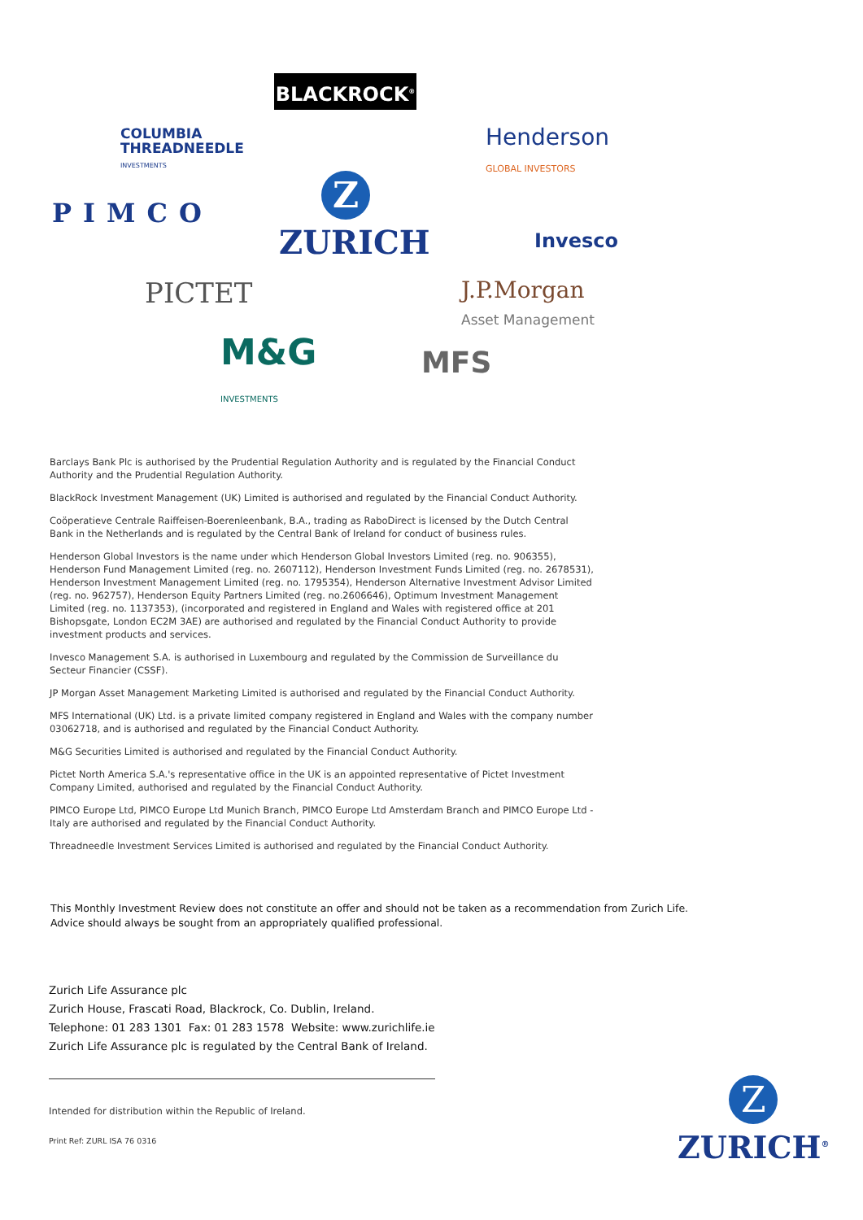BLACKROCK<sup>®</sup>
COLUMBIA
THREADNEEDLE
INVESTMENTS
Henderson
GLOBAL INVESTORS
PIMCO
Z
ZURICH
Invesco
PICTET
J.P.Morgan
Asset Management
M&G
INVESTMENTS
MFS
Barclays Bank Plc is authorised by the Prudential Regulation Authority and is regulated by the Financial Conduct Authority and the Prudential Regulation Authority.
BlackRock Investment Management (UK) Limited is authorised and regulated by the Financial Conduct Authority.
Coöperatieve Centrale Raiffeisen-Boerenleenbank, B.A., trading as RaboDirect is licensed by the Dutch Central Bank in the Netherlands and is regulated by the Central Bank of Ireland for conduct of business rules.
Henderson Global Investors is the name under which Henderson Global Investors Limited (reg. no. 906355), Henderson Fund Management Limited (reg. no. 2607112), Henderson Investment Funds Limited (reg. no. 2678531), Henderson Investment Management Limited (reg. no. 1795354), Henderson Alternative Investment Advisor Limited (reg. no. 962757), Henderson Equity Partners Limited (reg. no.2606646), Optimum Investment Management Limited (reg. no. 1137353), (incorporated and registered in England and Wales with registered office at 201 Bishopsgate, London EC2M 3AE) are authorised and regulated by the Financial Conduct Authority to provide investment products and services.
Invesco Management S.A. is authorised in Luxembourg and regulated by the Commission de Surveillance du Secteur Financier (CSSF).
JP Morgan Asset Management Marketing Limited is authorised and regulated by the Financial Conduct Authority.
MFS International (UK) Ltd. is a private limited company registered in England and Wales with the company number 03062718, and is authorised and regulated by the Financial Conduct Authority.
M&G Securities Limited is authorised and regulated by the Financial Conduct Authority.
Pictet North America S.A.'s representative office in the UK is an appointed representative of Pictet Investment Company Limited, authorised and regulated by the Financial Conduct Authority.
PIMCO Europe Ltd, PIMCO Europe Ltd Munich Branch, PIMCO Europe Ltd Amsterdam Branch and PIMCO Europe Ltd - Italy are authorised and regulated by the Financial Conduct Authority.
Threadneedle Investment Services Limited is authorised and regulated by the Financial Conduct Authority.
This Monthly Investment Review does not constitute an offer and should not be taken as a recommendation from Zurich Life.
Advice should always be sought from an appropriately qualified professional.
Zurich Life Assurance plc
Zurich House, Frascati Road, Blackrock, Co. Dublin, Ireland.
Telephone: 01 283 1301 Fax: 01 283 1578 Website: www.zurichlife.ie
Zurich Life Assurance plc is regulated by the Central Bank of Ireland.
Intended for distribution within the Republic of Ireland.
Print Ref: ZURL ISA 76 0316
Z
ZURICH<sup>®</sup>